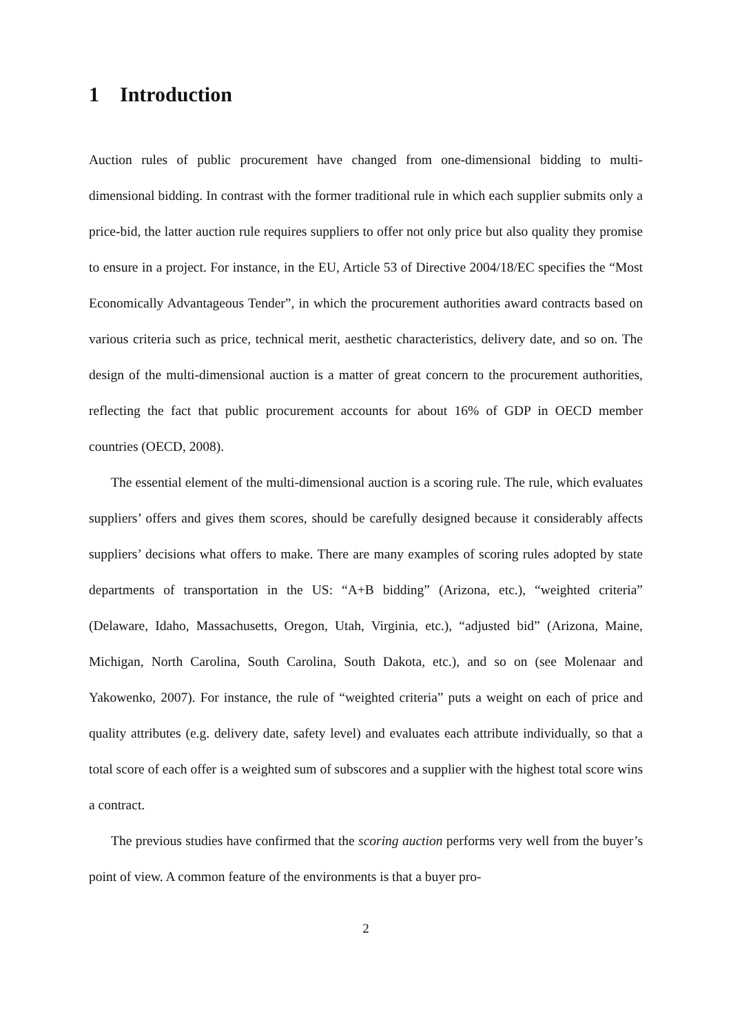1 Introduction
Auction rules of public procurement have changed from one-dimensional bidding to multi-dimensional bidding. In contrast with the former traditional rule in which each supplier submits only a price-bid, the latter auction rule requires suppliers to offer not only price but also quality they promise to ensure in a project. For instance, in the EU, Article 53 of Directive 2004/18/EC specifies the “Most Economically Advantageous Tender”, in which the procurement authorities award contracts based on various criteria such as price, technical merit, aesthetic characteristics, delivery date, and so on. The design of the multi-dimensional auction is a matter of great concern to the procurement authorities, reflecting the fact that public procurement accounts for about 16% of GDP in OECD member countries (OECD, 2008).
The essential element of the multi-dimensional auction is a scoring rule. The rule, which evaluates suppliers’ offers and gives them scores, should be carefully designed because it considerably affects suppliers’ decisions what offers to make. There are many examples of scoring rules adopted by state departments of transportation in the US: “A+B bidding” (Arizona, etc.), “weighted criteria” (Delaware, Idaho, Massachusetts, Oregon, Utah, Virginia, etc.), “adjusted bid” (Arizona, Maine, Michigan, North Carolina, South Carolina, South Dakota, etc.), and so on (see Molenaar and Yakowenko, 2007). For instance, the rule of “weighted criteria” puts a weight on each of price and quality attributes (e.g. delivery date, safety level) and evaluates each attribute individually, so that a total score of each offer is a weighted sum of subscores and a supplier with the highest total score wins a contract.
The previous studies have confirmed that the scoring auction performs very well from the buyer’s point of view. A common feature of the environments is that a buyer pro-
2